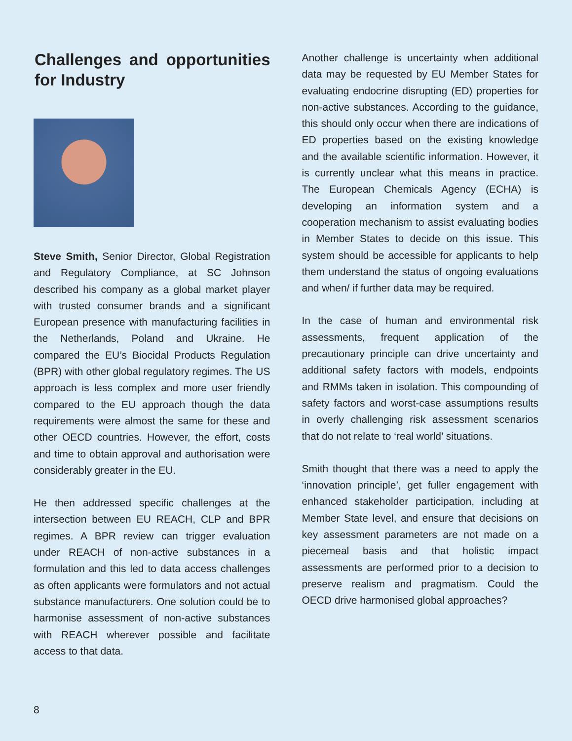Challenges and opportunities for Industry
Steve Smith, Senior Director, Global Registration and Regulatory Compliance, at SC Johnson described his company as a global market player with trusted consumer brands and a significant European presence with manufacturing facilities in the Netherlands, Poland and Ukraine. He compared the EU’s Biocidal Products Regulation (BPR) with other global regulatory regimes. The US approach is less complex and more user friendly compared to the EU approach though the data requirements were almost the same for these and other OECD countries. However, the effort, costs and time to obtain approval and authorisation were considerably greater in the EU.
He then addressed specific challenges at the intersection between EU REACH, CLP and BPR regimes. A BPR review can trigger evaluation under REACH of non-active substances in a formulation and this led to data access challenges as often applicants were formulators and not actual substance manufacturers. One solution could be to harmonise assessment of non-active substances with REACH wherever possible and facilitate access to that data.
Another challenge is uncertainty when additional data may be requested by EU Member States for evaluating endocrine disrupting (ED) properties for non-active substances. According to the guidance, this should only occur when there are indications of ED properties based on the existing knowledge and the available scientific information. However, it is currently unclear what this means in practice. The European Chemicals Agency (ECHA) is developing an information system and a cooperation mechanism to assist evaluating bodies in Member States to decide on this issue. This system should be accessible for applicants to help them understand the status of ongoing evaluations and when/ if further data may be required.
In the case of human and environmental risk assessments, frequent application of the precautionary principle can drive uncertainty and additional safety factors with models, endpoints and RMMs taken in isolation. This compounding of safety factors and worst-case assumptions results in overly challenging risk assessment scenarios that do not relate to ‘real world’ situations.
Smith thought that there was a need to apply the ‘innovation principle’, get fuller engagement with enhanced stakeholder participation, including at Member State level, and ensure that decisions on key assessment parameters are not made on a piecemeal basis and that holistic impact assessments are performed prior to a decision to preserve realism and pragmatism. Could the OECD drive harmonised global approaches?
8